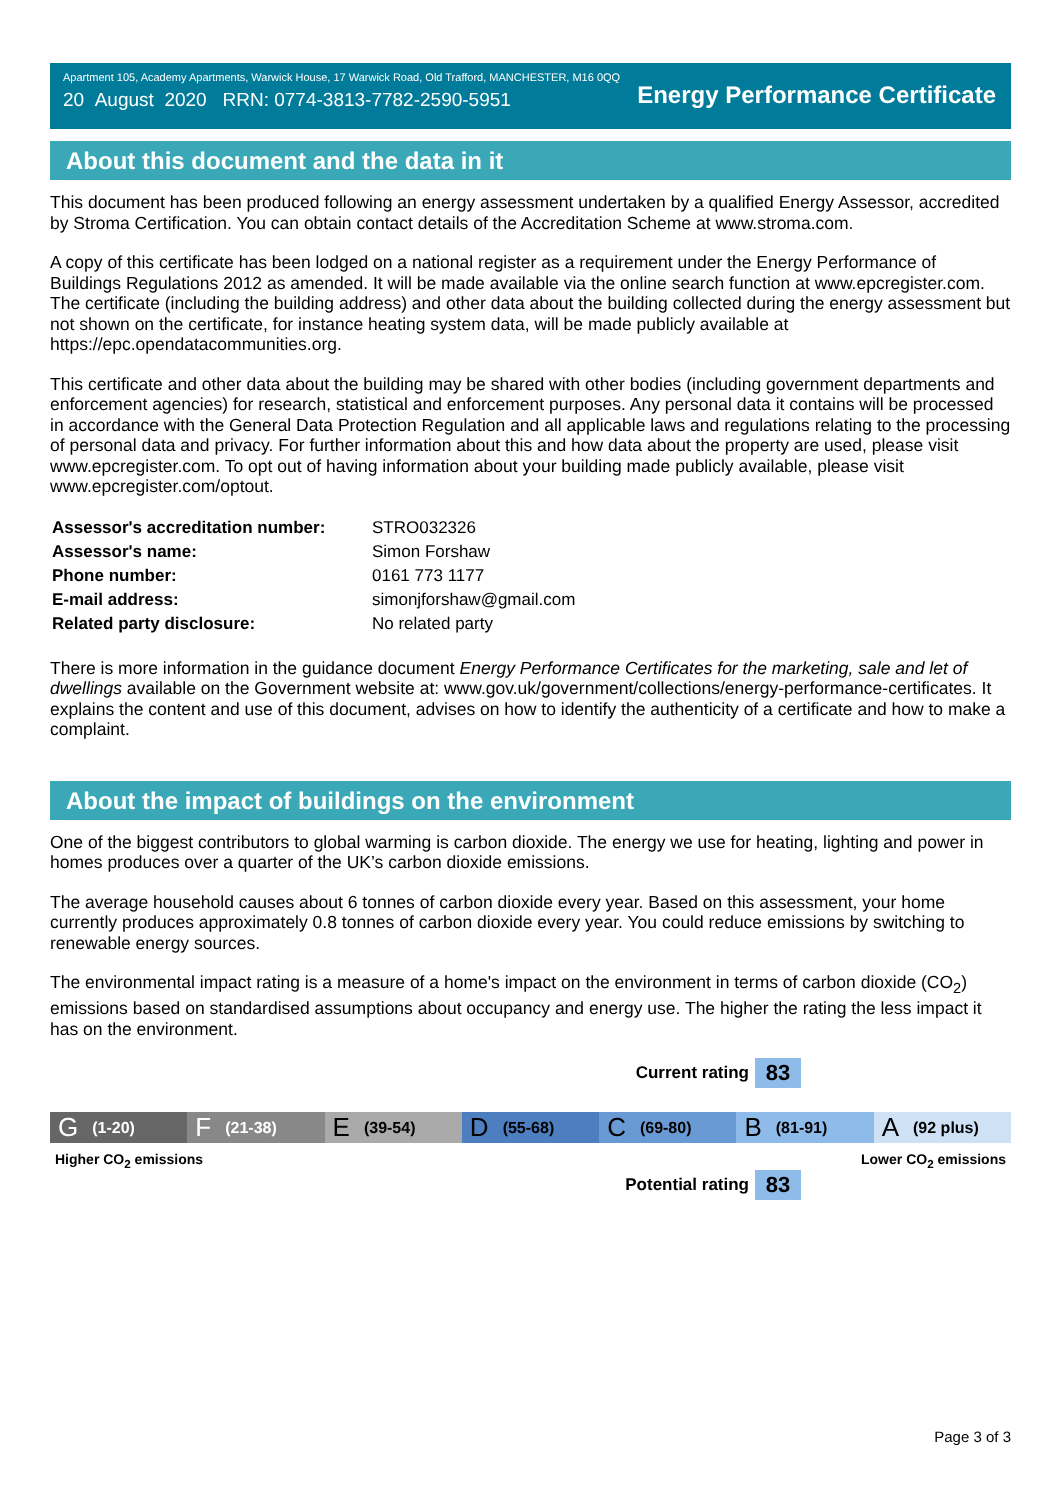Apartment 105, Academy Apartments, Warwick House, 17 Warwick Road, Old Trafford, MANCHESTER, M16 0QQ
20 August 2020 RRN: 0774-3813-7782-2590-5951
Energy Performance Certificate
About this document and the data in it
This document has been produced following an energy assessment undertaken by a qualified Energy Assessor, accredited by Stroma Certification. You can obtain contact details of the Accreditation Scheme at www.stroma.com.
A copy of this certificate has been lodged on a national register as a requirement under the Energy Performance of Buildings Regulations 2012 as amended. It will be made available via the online search function at www.epcregister.com. The certificate (including the building address) and other data about the building collected during the energy assessment but not shown on the certificate, for instance heating system data, will be made publicly available at https://epc.opendatacommunities.org.
This certificate and other data about the building may be shared with other bodies (including government departments and enforcement agencies) for research, statistical and enforcement purposes. Any personal data it contains will be processed in accordance with the General Data Protection Regulation and all applicable laws and regulations relating to the processing of personal data and privacy. For further information about this and how data about the property are used, please visit www.epcregister.com. To opt out of having information about your building made publicly available, please visit www.epcregister.com/optout.
| Assessor's accreditation number: | STRO032326 |
| Assessor's name: | Simon Forshaw |
| Phone number: | 0161 773 1177 |
| E-mail address: | simonjforshaw@gmail.com |
| Related party disclosure: | No related party |
There is more information in the guidance document Energy Performance Certificates for the marketing, sale and let of dwellings available on the Government website at: www.gov.uk/government/collections/energy-performance-certificates. It explains the content and use of this document, advises on how to identify the authenticity of a certificate and how to make a complaint.
About the impact of buildings on the environment
One of the biggest contributors to global warming is carbon dioxide. The energy we use for heating, lighting and power in homes produces over a quarter of the UK’s carbon dioxide emissions.
The average household causes about 6 tonnes of carbon dioxide every year. Based on this assessment, your home currently produces approximately 0.8 tonnes of carbon dioxide every year. You could reduce emissions by switching to renewable energy sources.
The environmental impact rating is a measure of a home's impact on the environment in terms of carbon dioxide (CO<sub>2</sub>) emissions based on standardised assumptions about occupancy and energy use. The higher the rating the less impact it has on the environment.
Current rating
83
G (1-20)
F (21-38)
E (39-54)
D (55-68)
C (69-80)
B (81-91)
A (92 plus)
Higher CO<sub>2</sub> emissions Lower CO<sub>2</sub> emissions
Potential rating
83
Page 3 of 3